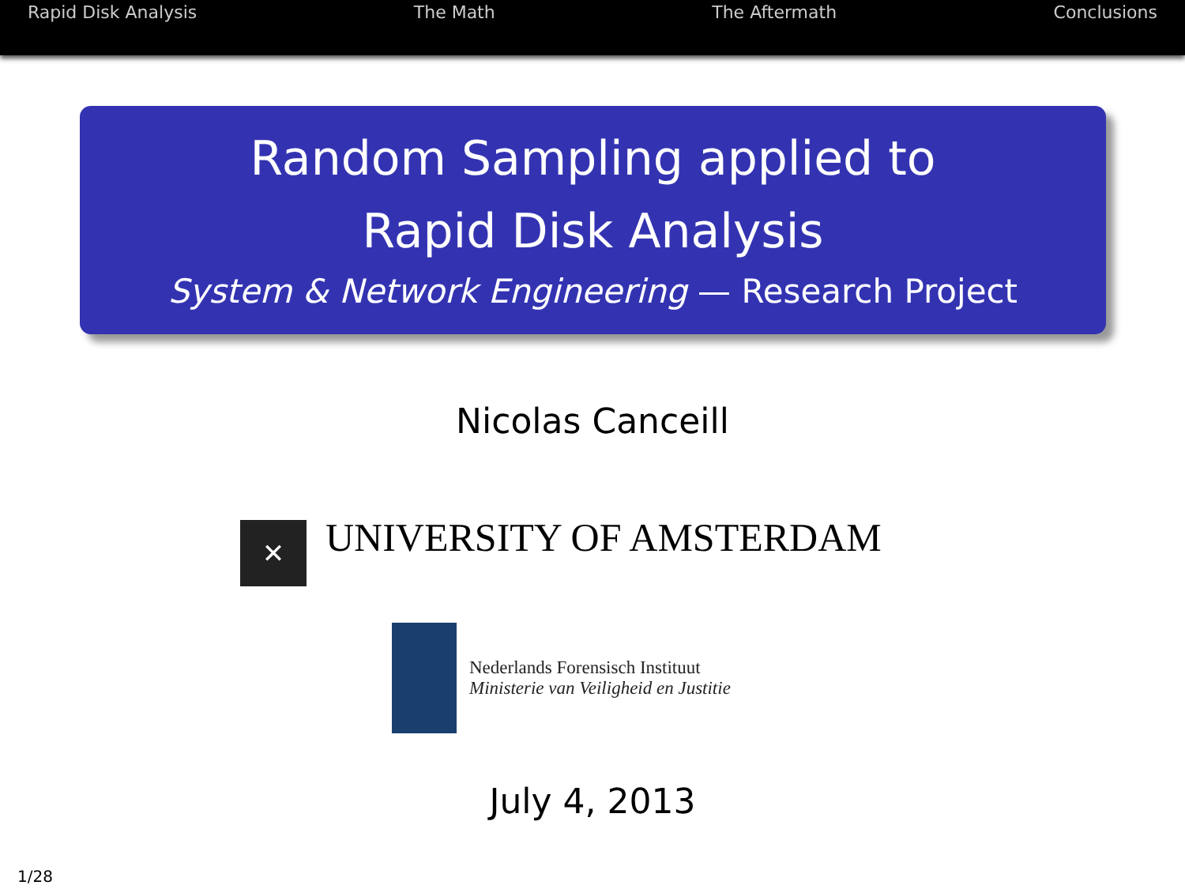Rapid Disk Analysis The Math The Aftermath Conclusions
Random Sampling applied to
Rapid Disk Analysis
System & Network Engineering — Research Project
Nicolas Canceill
✕
UNIVERSITY OF AMSTERDAM
Nederlands Forensisch Instituut
Ministerie van Veiligheid en Justitie
July 4, 2013
1/28